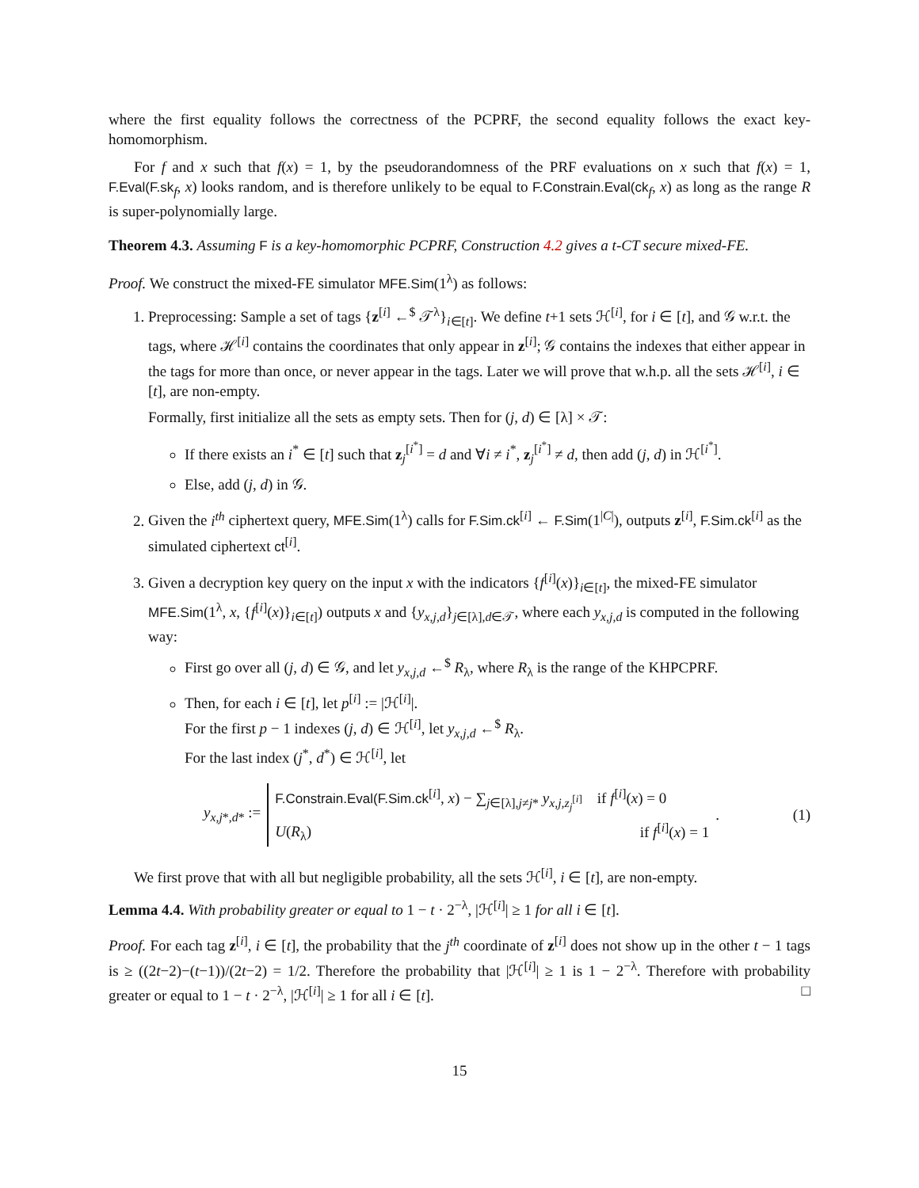where the first equality follows the correctness of the PCPRF, the second equality follows the exact key-homomorphism.
For f and x such that f(x) = 1, by the pseudorandomness of the PRF evaluations on x such that f(x) = 1, F.Eval(F.sk<sub>f</sub>, x) looks random, and is therefore unlikely to be equal to F.Constrain.Eval(ck<sub>f</sub>, x) as long as the range R is super-polynomially large.
Theorem 4.3. Assuming F is a key-homomorphic PCPRF, Construction 4.2 gives a t-CT secure mixed-FE.
Proof. We construct the mixed-FE simulator MFE.Sim(1<sup>λ</sup>) as follows:
1. Preprocessing: Sample a set of tags {z<sup>[i]</sup> ←<sup>$</sup> 𝒯<sup>λ</sup>}<sub>i∈[t]</sub>. We define t+1 sets ℋ<sup>[i]</sup>, for i ∈ [t], and 𝒢 w.r.t. the tags, where ℋ<sup>[i]</sup> contains the coordinates that only appear in z<sup>[i]</sup>; 𝒢 contains the indexes that either appear in the tags for more than once, or never appear in the tags. Later we will prove that w.h.p. all the sets ℋ<sup>[i]</sup>, i ∈ [t], are non-empty.
Formally, first initialize all the sets as empty sets. Then for (j, d) ∈ [λ] × 𝒯:
If there exists an i<sup>*</sup> ∈ [t] such that z<sub>j</sub><sup>[i<sup>*</sup>]</sup> = d and ∀i ≠ i<sup>*</sup>, z<sub>j</sub><sup>[i<sup>*</sup>]</sup> ≠ d, then add (j, d) in ℋ<sup>[i<sup>*</sup>]</sup>.
Else, add (j, d) in 𝒢.
2. Given the i<sup>th</sup> ciphertext query, MFE.Sim(1<sup>λ</sup>) calls for F.Sim.ck<sup>[i]</sup> ← F.Sim(1<sup>|C|</sup>), outputs z<sup>[i]</sup>, F.Sim.ck<sup>[i]</sup> as the simulated ciphertext ct<sup>[i]</sup>.
3. Given a decryption key query on the input x with the indicators {f<sup>[i]</sup>(x)}<sub>i∈[t]</sub>, the mixed-FE simulator MFE.Sim(1<sup>λ</sup>, x, {f<sup>[i]</sup>(x)}<sub>i∈[t]</sub>) outputs x and {y<sub>x,j,d</sub>}<sub>j∈[λ],d∈𝒯</sub>, where each y<sub>x,j,d</sub> is computed in the following way:
First go over all (j, d) ∈ 𝒢, and let y<sub>x,j,d</sub> ←<sup>$</sup> R<sub>λ</sub>, where R<sub>λ</sub> is the range of the KHPCPRF.
Then, for each i ∈ [t], let p<sup>[i]</sup> := |ℋ<sup>[i]</sup>|.
For the first p − 1 indexes (j, d) ∈ ℋ<sup>[i]</sup>, let y<sub>x,j,d</sub> ←<sup>$</sup> R<sub>λ</sub>.
For the last index (j<sup>*</sup>, d<sup>*</sup>) ∈ ℋ<sup>[i]</sup>, let
y<sub>x,j*,d*</sub> :=
F.Constrain.Eval(F.Sim.ck<sup>[i]</sup>, x) − ∑<sub>j∈[λ],j≠j*</sub> y<sub>x,j,z<sub>j</sub><sup>[i]</sup></sub> if f<sup>[i]</sup>(x) = 0
U(R<sub>λ</sub>) if f<sup>[i]</sup>(x) = 1
. (1)
We first prove that with all but negligible probability, all the sets ℋ<sup>[i]</sup>, i ∈ [t], are non-empty.
Lemma 4.4. With probability greater or equal to 1 − t · 2<sup>−λ</sup>, |ℋ<sup>[i]</sup>| ≥ 1 for all i ∈ [t].
Proof. For each tag z<sup>[i]</sup>, i ∈ [t], the probability that the j<sup>th</sup> coordinate of z<sup>[i]</sup> does not show up in the other t − 1 tags is ≥ ((2t−2)−(t−1))/(2t−2) = 1/2. Therefore the probability that |ℋ<sup>[i]</sup>| ≥ 1 is 1 − 2<sup>−λ</sup>. Therefore with probability greater or equal to 1 − t · 2<sup>−λ</sup>, |ℋ<sup>[i]</sup>| ≥ 1 for all i ∈ [t]. □
15